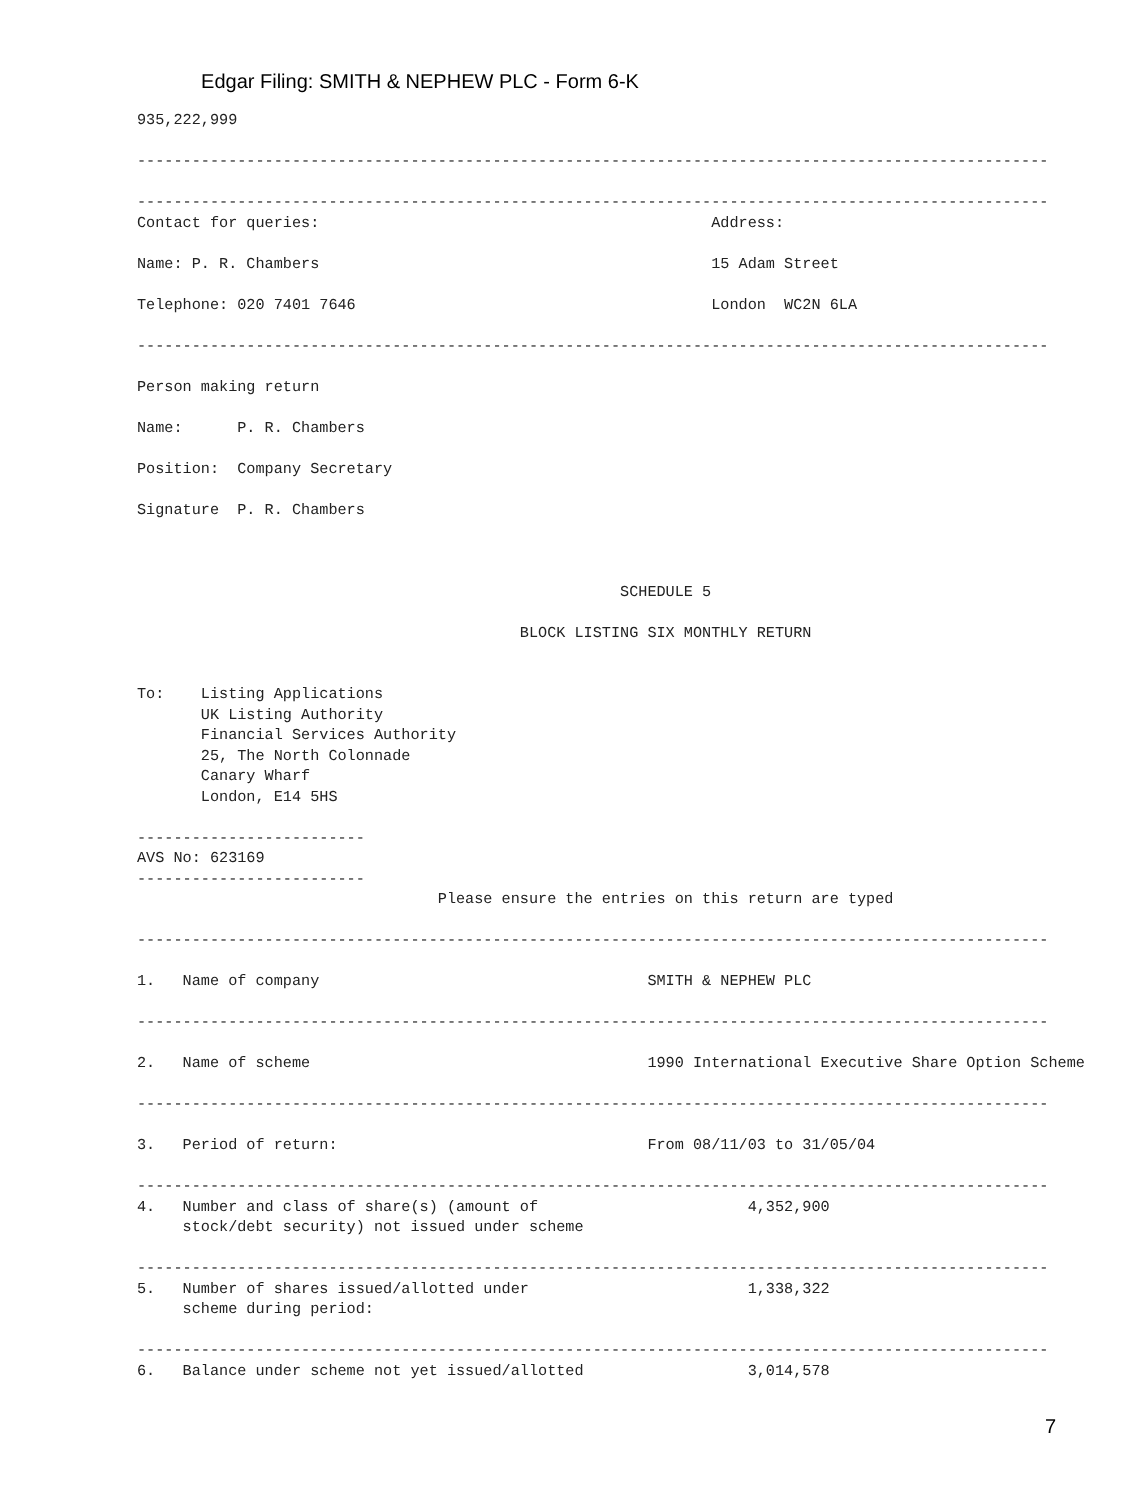Edgar Filing: SMITH & NEPHEW PLC - Form 6-K
935,222,999

----------------------------------------------------------------------------------------------------

----------------------------------------------------------------------------------------------------
Contact for queries:                                           Address:

Name: P. R. Chambers                                           15 Adam Street

Telephone: 020 7401 7646                                       London  WC2N 6LA

----------------------------------------------------------------------------------------------------

Person making return

Name:      P. R. Chambers

Position:  Company Secretary

Signature  P. R. Chambers



                                                     SCHEDULE 5

                                          BLOCK LISTING SIX MONTHLY RETURN


To:    Listing Applications
       UK Listing Authority
       Financial Services Authority
       25, The North Colonnade
       Canary Wharf
       London, E14 5HS

-------------------------
AVS No: 623169
-------------------------
                                 Please ensure the entries on this return are typed

----------------------------------------------------------------------------------------------------

1.   Name of company                                    SMITH & NEPHEW PLC

----------------------------------------------------------------------------------------------------

2.   Name of scheme                                     1990 International Executive Share Option Scheme

----------------------------------------------------------------------------------------------------

3.   Period of return:                                  From 08/11/03 to 31/05/04

----------------------------------------------------------------------------------------------------
4.   Number and class of share(s) (amount of                       4,352,900
     stock/debt security) not issued under scheme

----------------------------------------------------------------------------------------------------
5.   Number of shares issued/allotted under                        1,338,322
     scheme during period:

----------------------------------------------------------------------------------------------------
6.   Balance under scheme not yet issued/allotted                  3,014,578
7